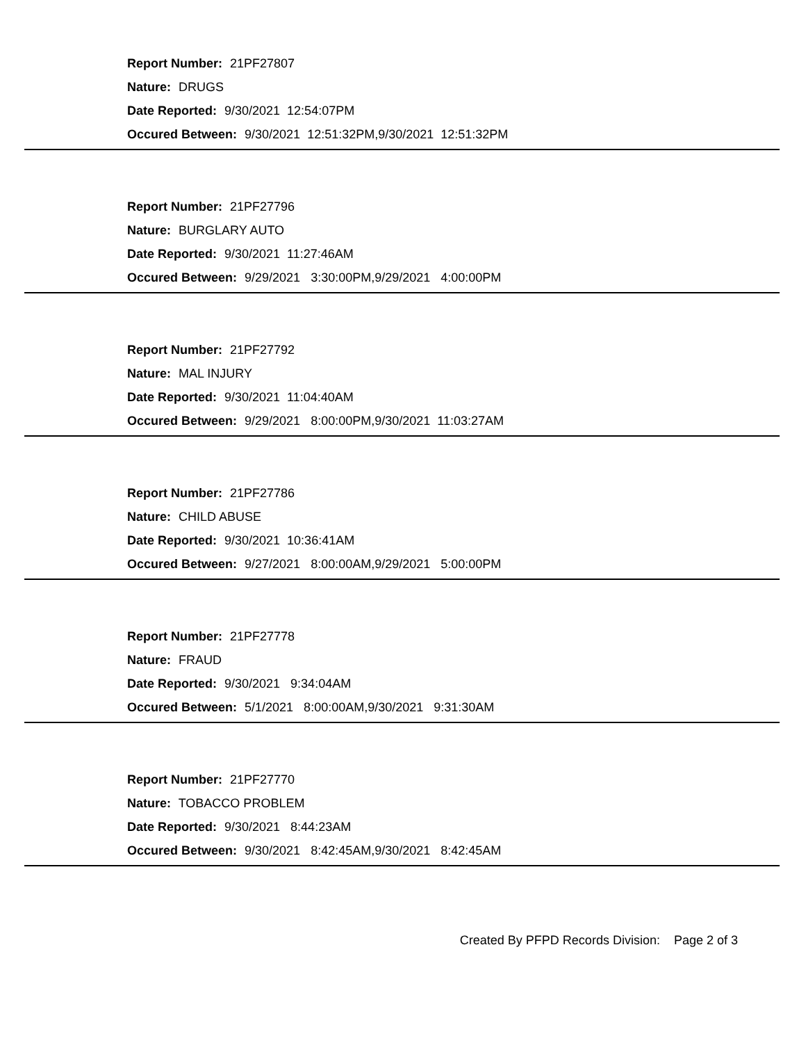Report Number: 21PF27807
Nature: DRUGS
Date Reported: 9/30/2021 12:54:07PM
Occured Between: 9/30/2021 12:51:32PM,9/30/2021 12:51:32PM
Report Number: 21PF27796
Nature: BURGLARY AUTO
Date Reported: 9/30/2021 11:27:46AM
Occured Between: 9/29/2021 3:30:00PM,9/29/2021 4:00:00PM
Report Number: 21PF27792
Nature: MAL INJURY
Date Reported: 9/30/2021 11:04:40AM
Occured Between: 9/29/2021 8:00:00PM,9/30/2021 11:03:27AM
Report Number: 21PF27786
Nature: CHILD ABUSE
Date Reported: 9/30/2021 10:36:41AM
Occured Between: 9/27/2021 8:00:00AM,9/29/2021 5:00:00PM
Report Number: 21PF27778
Nature: FRAUD
Date Reported: 9/30/2021 9:34:04AM
Occured Between: 5/1/2021 8:00:00AM,9/30/2021 9:31:30AM
Report Number: 21PF27770
Nature: TOBACCO PROBLEM
Date Reported: 9/30/2021 8:44:23AM
Occured Between: 9/30/2021 8:42:45AM,9/30/2021 8:42:45AM
Created By PFPD Records Division: Page 2 of 3